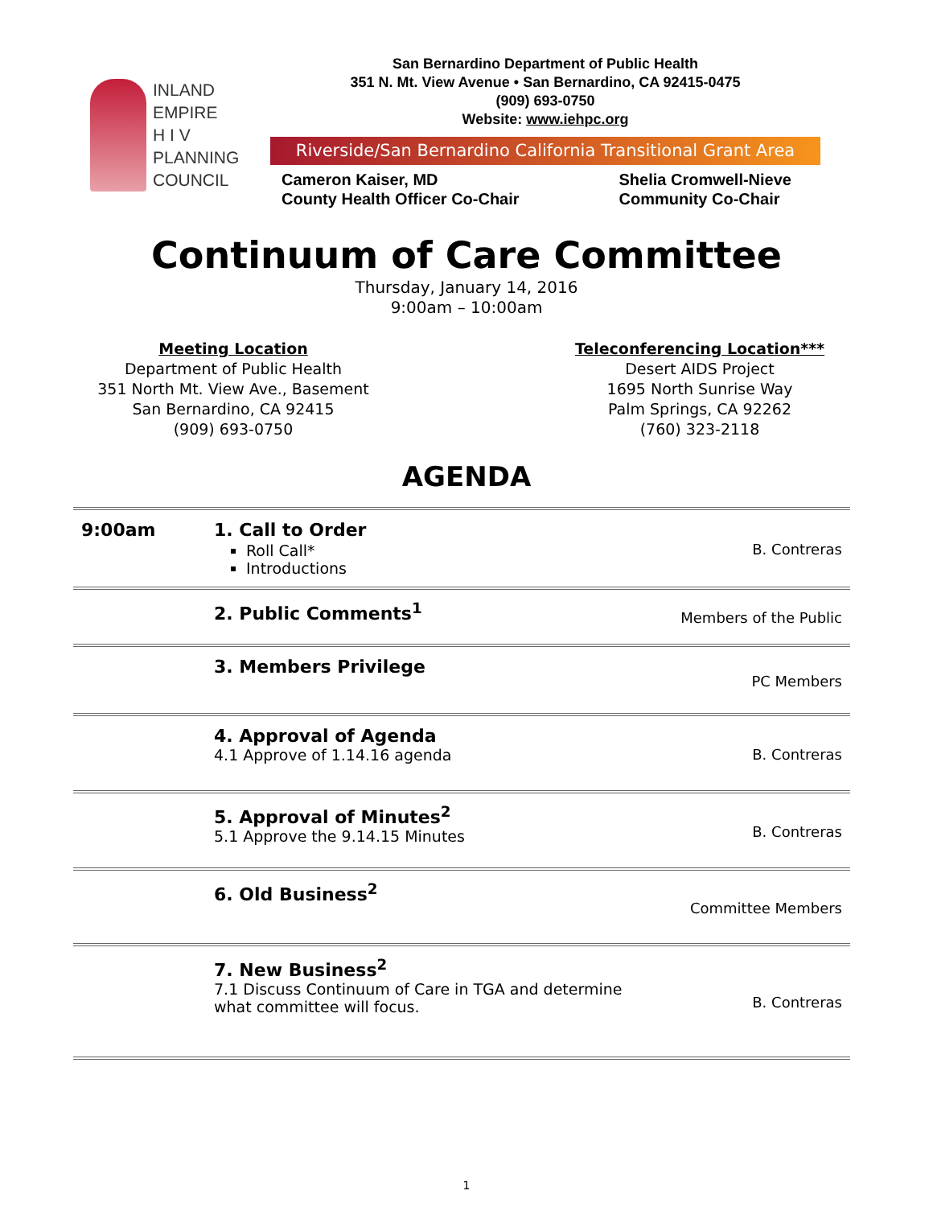INLAND
EMPIRE
H I V
PLANNING
COUNCIL
San Bernardino Department of Public Health
351 N. Mt. View Avenue • San Bernardino, CA 92415-0475
(909) 693-0750
Website: www.iehpc.org
Riverside/San Bernardino California Transitional Grant Area
Cameron Kaiser, MD
County Health Officer Co-Chair
Shelia Cromwell-Nieve
Community Co-Chair
Continuum of Care Committee
Thursday, January 14, 2016
9:00am – 10:00am
Meeting Location
Department of Public Health
351 North Mt. View Ave., Basement
San Bernardino, CA 92415
(909) 693-0750
Teleconferencing Location***
Desert AIDS Project
1695 North Sunrise Way
Palm Springs, CA 92262
(760) 323-2118
AGENDA
| 9:00am | 1. Call to Order Roll Call* Introductions | B. Contreras |
| | 2. Public Comments<sup>1</sup> | Members of the Public |
| | 3. Members Privilege | PC Members |
| | 4. Approval of Agenda 4.1 Approve of 1.14.16 agenda | B. Contreras |
| | 5. Approval of Minutes<sup>2</sup> 5.1 Approve the 9.14.15 Minutes | B. Contreras |
| | 6. Old Business<sup>2</sup> | Committee Members |
| | 7. New Business<sup>2</sup> 7.1 Discuss Continuum of Care in TGA and determine what committee will focus. | B. Contreras |
1